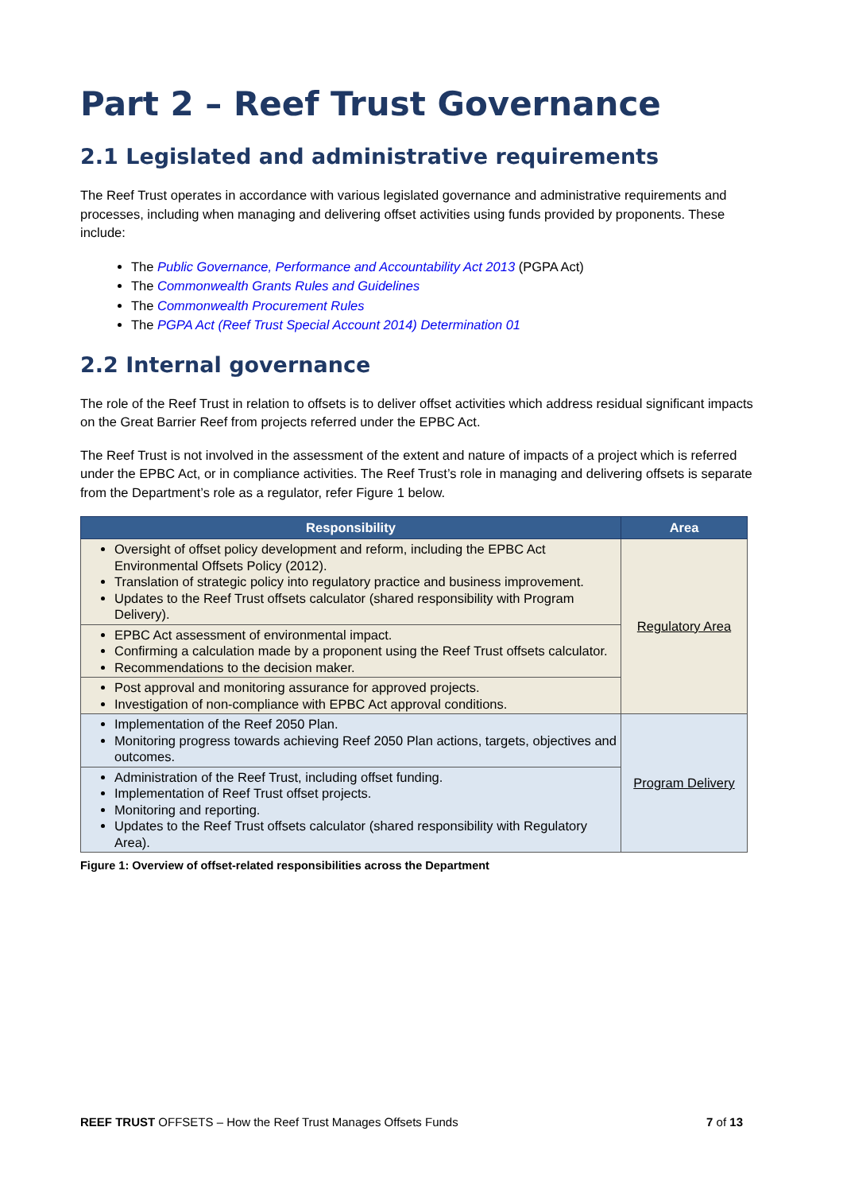Part 2 – Reef Trust Governance
2.1 Legislated and administrative requirements
The Reef Trust operates in accordance with various legislated governance and administrative requirements and processes, including when managing and delivering offset activities using funds provided by proponents. These include:
The Public Governance, Performance and Accountability Act 2013 (PGPA Act)
The Commonwealth Grants Rules and Guidelines
The Commonwealth Procurement Rules
The PGPA Act (Reef Trust Special Account 2014) Determination 01
2.2 Internal governance
The role of the Reef Trust in relation to offsets is to deliver offset activities which address residual significant impacts on the Great Barrier Reef from projects referred under the EPBC Act.
The Reef Trust is not involved in the assessment of the extent and nature of impacts of a project which is referred under the EPBC Act, or in compliance activities. The Reef Trust’s role in managing and delivering offsets is separate from the Department’s role as a regulator, refer Figure 1 below.
| Responsibility | Area |
| --- | --- |
| Oversight of offset policy development and reform, including the EPBC Act Environmental Offsets Policy (2012). Translation of strategic policy into regulatory practice and business improvement. Updates to the Reef Trust offsets calculator (shared responsibility with Program Delivery). | Regulatory Area |
| EPBC Act assessment of environmental impact. Confirming a calculation made by a proponent using the Reef Trust offsets calculator. Recommendations to the decision maker. | |
| Post approval and monitoring assurance for approved projects. Investigation of non-compliance with EPBC Act approval conditions. | |
| Implementation of the Reef 2050 Plan. Monitoring progress towards achieving Reef 2050 Plan actions, targets, objectives and outcomes. | Program Delivery |
| Administration of the Reef Trust, including offset funding. Implementation of Reef Trust offset projects. Monitoring and reporting. Updates to the Reef Trust offsets calculator (shared responsibility with Regulatory Area). | |
Figure 1: Overview of offset-related responsibilities across the Department
REEF TRUST OFFSETS – How the Reef Trust Manages Offsets Funds 7 of 13